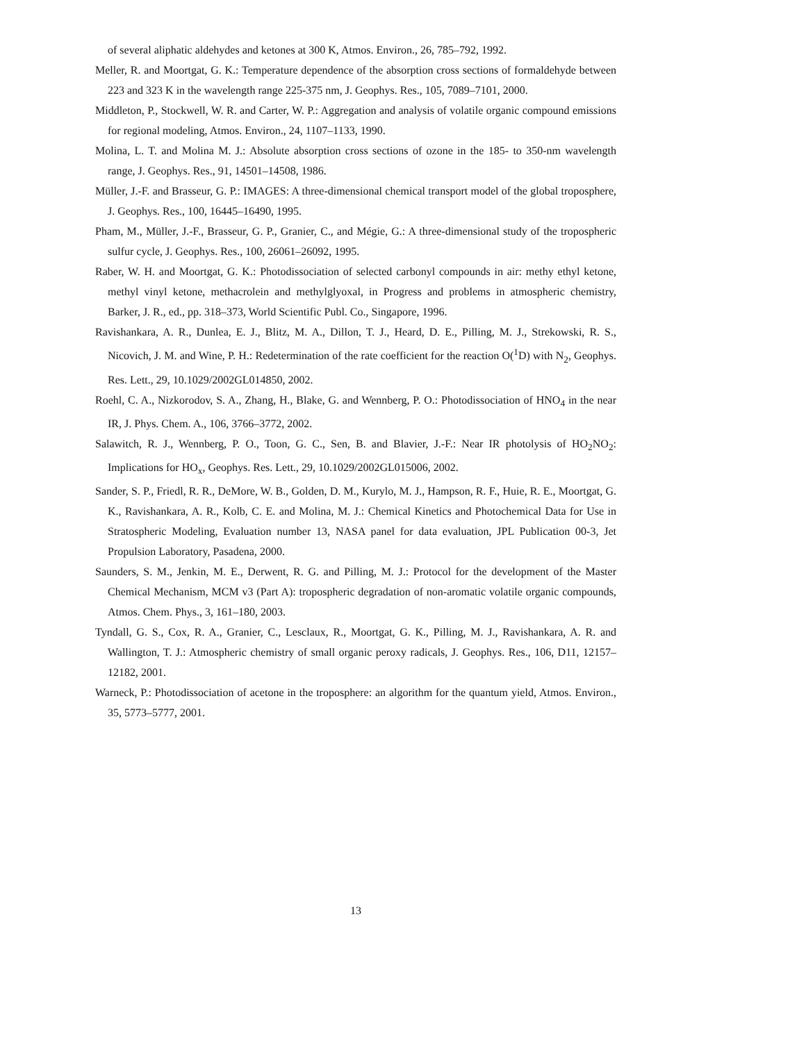of several aliphatic aldehydes and ketones at 300 K, Atmos. Environ., 26, 785–792, 1992.
Meller, R. and Moortgat, G. K.: Temperature dependence of the absorption cross sections of formaldehyde between 223 and 323 K in the wavelength range 225-375 nm, J. Geophys. Res., 105, 7089–7101, 2000.
Middleton, P., Stockwell, W. R. and Carter, W. P.: Aggregation and analysis of volatile organic compound emissions for regional modeling, Atmos. Environ., 24, 1107–1133, 1990.
Molina, L. T. and Molina M. J.: Absolute absorption cross sections of ozone in the 185- to 350-nm wavelength range, J. Geophys. Res., 91, 14501–14508, 1986.
Müller, J.-F. and Brasseur, G. P.: IMAGES: A three-dimensional chemical transport model of the global troposphere, J. Geophys. Res., 100, 16445–16490, 1995.
Pham, M., Müller, J.-F., Brasseur, G. P., Granier, C., and Mégie, G.: A three-dimensional study of the tropospheric sulfur cycle, J. Geophys. Res., 100, 26061–26092, 1995.
Raber, W. H. and Moortgat, G. K.: Photodissociation of selected carbonyl compounds in air: methy ethyl ketone, methyl vinyl ketone, methacrolein and methylglyoxal, in Progress and problems in atmospheric chemistry, Barker, J. R., ed., pp. 318–373, World Scientific Publ. Co., Singapore, 1996.
Ravishankara, A. R., Dunlea, E. J., Blitz, M. A., Dillon, T. J., Heard, D. E., Pilling, M. J., Strekowski, R. S., Nicovich, J. M. and Wine, P. H.: Redetermination of the rate coefficient for the reaction O(<sup>1</sup>D) with N<sub>2</sub>, Geophys. Res. Lett., 29, 10.1029/2002GL014850, 2002.
Roehl, C. A., Nizkorodov, S. A., Zhang, H., Blake, G. and Wennberg, P. O.: Photodissociation of HNO<sub>4</sub> in the near IR, J. Phys. Chem. A., 106, 3766–3772, 2002.
Salawitch, R. J., Wennberg, P. O., Toon, G. C., Sen, B. and Blavier, J.-F.: Near IR photolysis of HO<sub>2</sub>NO<sub>2</sub>: Implications for HO<sub>x</sub>, Geophys. Res. Lett., 29, 10.1029/2002GL015006, 2002.
Sander, S. P., Friedl, R. R., DeMore, W. B., Golden, D. M., Kurylo, M. J., Hampson, R. F., Huie, R. E., Moortgat, G. K., Ravishankara, A. R., Kolb, C. E. and Molina, M. J.: Chemical Kinetics and Photochemical Data for Use in Stratospheric Modeling, Evaluation number 13, NASA panel for data evaluation, JPL Publication 00-3, Jet Propulsion Laboratory, Pasadena, 2000.
Saunders, S. M., Jenkin, M. E., Derwent, R. G. and Pilling, M. J.: Protocol for the development of the Master Chemical Mechanism, MCM v3 (Part A): tropospheric degradation of non-aromatic volatile organic compounds, Atmos. Chem. Phys., 3, 161–180, 2003.
Tyndall, G. S., Cox, R. A., Granier, C., Lesclaux, R., Moortgat, G. K., Pilling, M. J., Ravishankara, A. R. and Wallington, T. J.: Atmospheric chemistry of small organic peroxy radicals, J. Geophys. Res., 106, D11, 12157–12182, 2001.
Warneck, P.: Photodissociation of acetone in the troposphere: an algorithm for the quantum yield, Atmos. Environ., 35, 5773–5777, 2001.
13